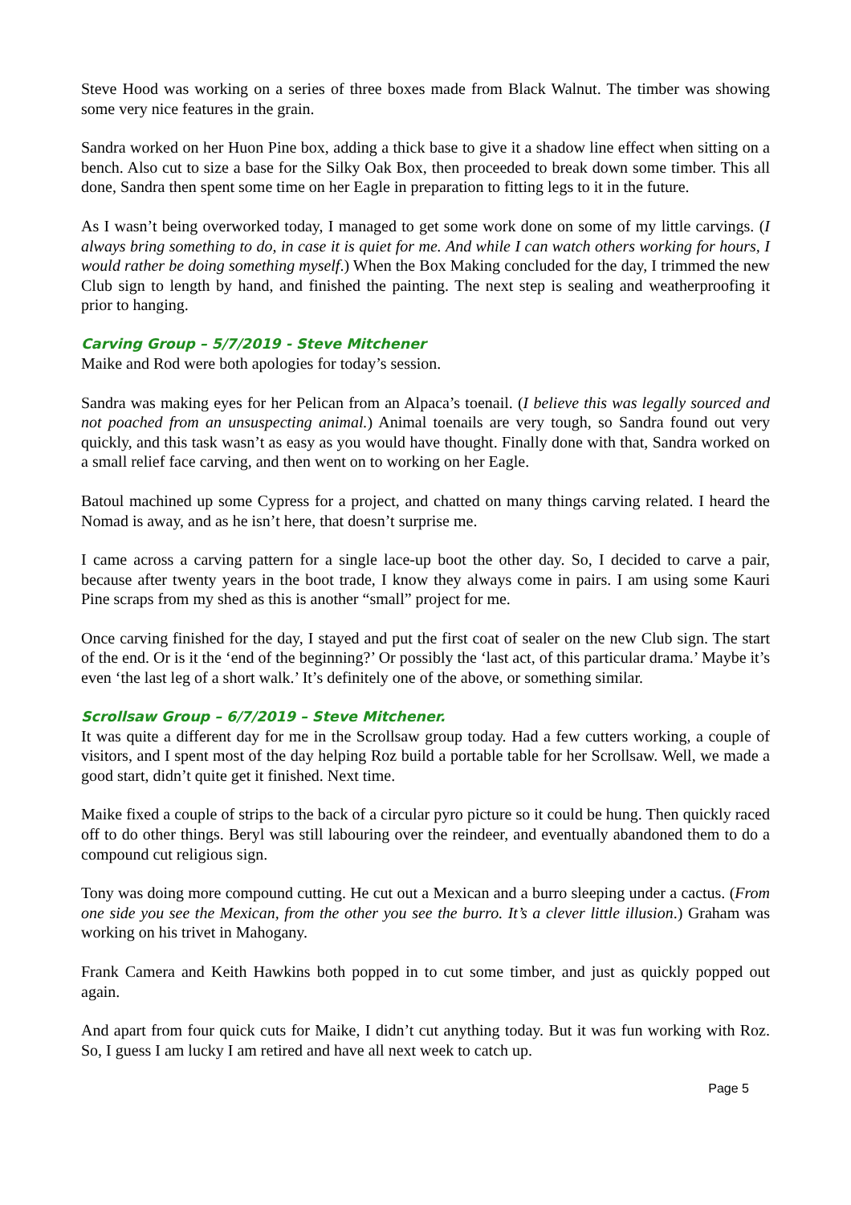Steve Hood was working on a series of three boxes made from Black Walnut. The timber was showing some very nice features in the grain.
Sandra worked on her Huon Pine box, adding a thick base to give it a shadow line effect when sitting on a bench. Also cut to size a base for the Silky Oak Box, then proceeded to break down some timber. This all done, Sandra then spent some time on her Eagle in preparation to fitting legs to it in the future.
As I wasn’t being overworked today, I managed to get some work done on some of my little carvings. (I always bring something to do, in case it is quiet for me. And while I can watch others working for hours, I would rather be doing something myself.) When the Box Making concluded for the day, I trimmed the new Club sign to length by hand, and finished the painting. The next step is sealing and weatherproofing it prior to hanging.
Carving Group – 5/7/2019 - Steve Mitchener
Maike and Rod were both apologies for today’s session.
Sandra was making eyes for her Pelican from an Alpaca’s toenail. (I believe this was legally sourced and not poached from an unsuspecting animal.) Animal toenails are very tough, so Sandra found out very quickly, and this task wasn’t as easy as you would have thought. Finally done with that, Sandra worked on a small relief face carving, and then went on to working on her Eagle.
Batoul machined up some Cypress for a project, and chatted on many things carving related. I heard the Nomad is away, and as he isn’t here, that doesn’t surprise me.
I came across a carving pattern for a single lace-up boot the other day. So, I decided to carve a pair, because after twenty years in the boot trade, I know they always come in pairs. I am using some Kauri Pine scraps from my shed as this is another “small” project for me.
Once carving finished for the day, I stayed and put the first coat of sealer on the new Club sign. The start of the end. Or is it the ‘end of the beginning?’ Or possibly the ‘last act, of this particular drama.’ Maybe it’s even ‘the last leg of a short walk.’ It’s definitely one of the above, or something similar.
Scrollsaw Group – 6/7/2019 – Steve Mitchener.
It was quite a different day for me in the Scrollsaw group today. Had a few cutters working, a couple of visitors, and I spent most of the day helping Roz build a portable table for her Scrollsaw. Well, we made a good start, didn’t quite get it finished. Next time.
Maike fixed a couple of strips to the back of a circular pyro picture so it could be hung. Then quickly raced off to do other things. Beryl was still labouring over the reindeer, and eventually abandoned them to do a compound cut religious sign.
Tony was doing more compound cutting. He cut out a Mexican and a burro sleeping under a cactus. (From one side you see the Mexican, from the other you see the burro. It’s a clever little illusion.) Graham was working on his trivet in Mahogany.
Frank Camera and Keith Hawkins both popped in to cut some timber, and just as quickly popped out again.
And apart from four quick cuts for Maike, I didn’t cut anything today. But it was fun working with Roz. So, I guess I am lucky I am retired and have all next week to catch up.
Page 5